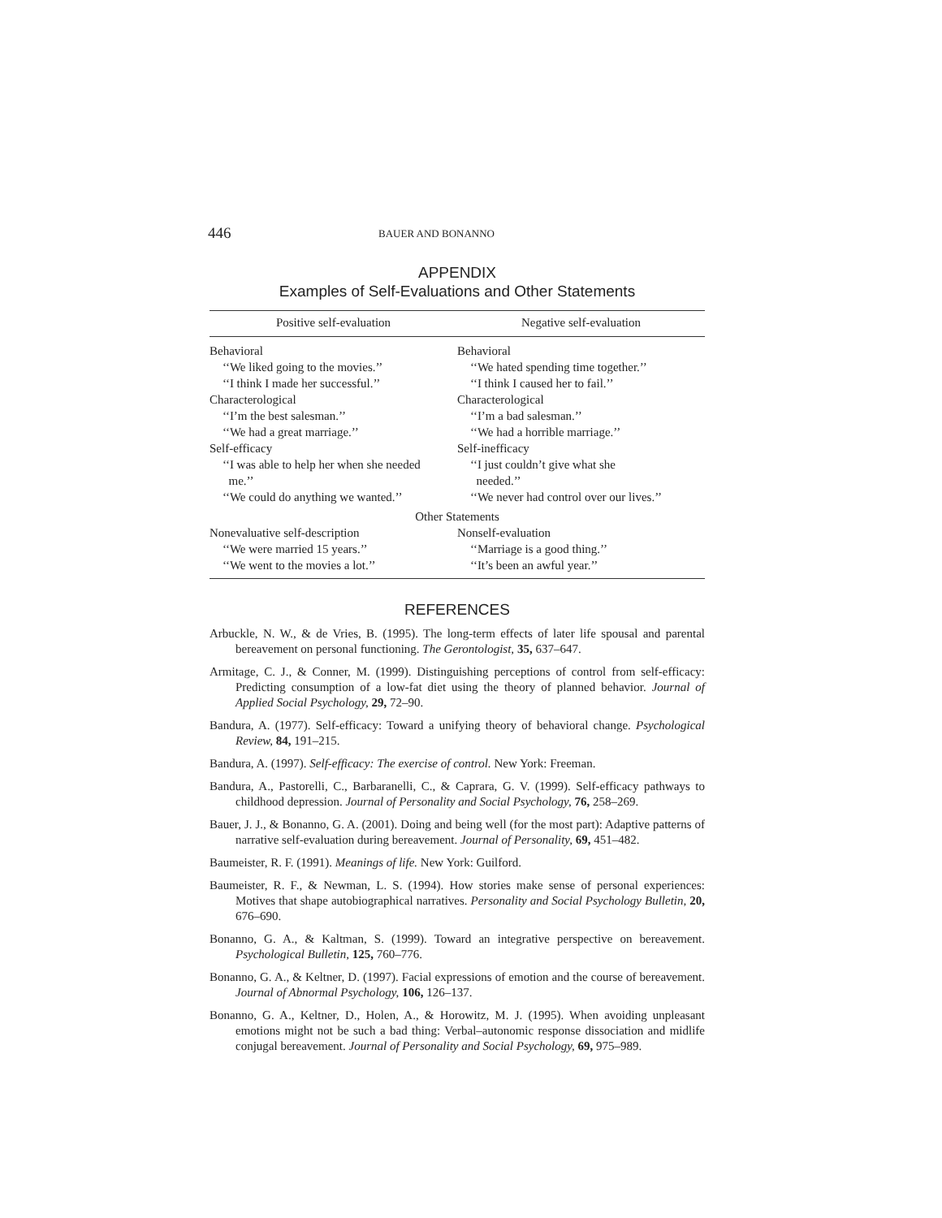446 BAUER AND BONANNO
APPENDIX
Examples of Self-Evaluations and Other Statements
| Positive self-evaluation | Negative self-evaluation |
| --- | --- |
| Behavioral | Behavioral |
| ‘‘We liked going to the movies.’’ | ‘‘We hated spending time together.’’ |
| ‘‘I think I made her successful.’’ | ‘‘I think I caused her to fail.’’ |
| Characterological | Characterological |
| ‘‘I’m the best salesman.’’ | ‘‘I’m a bad salesman.’’ |
| ‘‘We had a great marriage.’’ | ‘‘We had a horrible marriage.’’ |
| Self-efficacy | Self-inefficacy |
| ‘‘I was able to help her when she needed me.’’ | ‘‘I just couldn’t give what she needed.’’ |
| ‘‘We could do anything we wanted.’’ | ‘‘We never had control over our lives.’’ |
| Other Statements | |
| Nonevaluative self-description | Nonself-evaluation |
| ‘‘We were married 15 years.’’ | ‘‘Marriage is a good thing.’’ |
| ‘‘We went to the movies a lot.’’ | ‘‘It’s been an awful year.’’ |
REFERENCES
Arbuckle, N. W., & de Vries, B. (1995). The long-term effects of later life spousal and parental bereavement on personal functioning. The Gerontologist, 35, 637–647.
Armitage, C. J., & Conner, M. (1999). Distinguishing perceptions of control from self-efficacy: Predicting consumption of a low-fat diet using the theory of planned behavior. Journal of Applied Social Psychology, 29, 72–90.
Bandura, A. (1977). Self-efficacy: Toward a unifying theory of behavioral change. Psychological Review, 84, 191–215.
Bandura, A. (1997). Self-efficacy: The exercise of control. New York: Freeman.
Bandura, A., Pastorelli, C., Barbaranelli, C., & Caprara, G. V. (1999). Self-efficacy pathways to childhood depression. Journal of Personality and Social Psychology, 76, 258–269.
Bauer, J. J., & Bonanno, G. A. (2001). Doing and being well (for the most part): Adaptive patterns of narrative self-evaluation during bereavement. Journal of Personality, 69, 451–482.
Baumeister, R. F. (1991). Meanings of life. New York: Guilford.
Baumeister, R. F., & Newman, L. S. (1994). How stories make sense of personal experiences: Motives that shape autobiographical narratives. Personality and Social Psychology Bulletin, 20, 676–690.
Bonanno, G. A., & Kaltman, S. (1999). Toward an integrative perspective on bereavement. Psychological Bulletin, 125, 760–776.
Bonanno, G. A., & Keltner, D. (1997). Facial expressions of emotion and the course of bereavement. Journal of Abnormal Psychology, 106, 126–137.
Bonanno, G. A., Keltner, D., Holen, A., & Horowitz, M. J. (1995). When avoiding unpleasant emotions might not be such a bad thing: Verbal–autonomic response dissociation and midlife conjugal bereavement. Journal of Personality and Social Psychology, 69, 975–989.